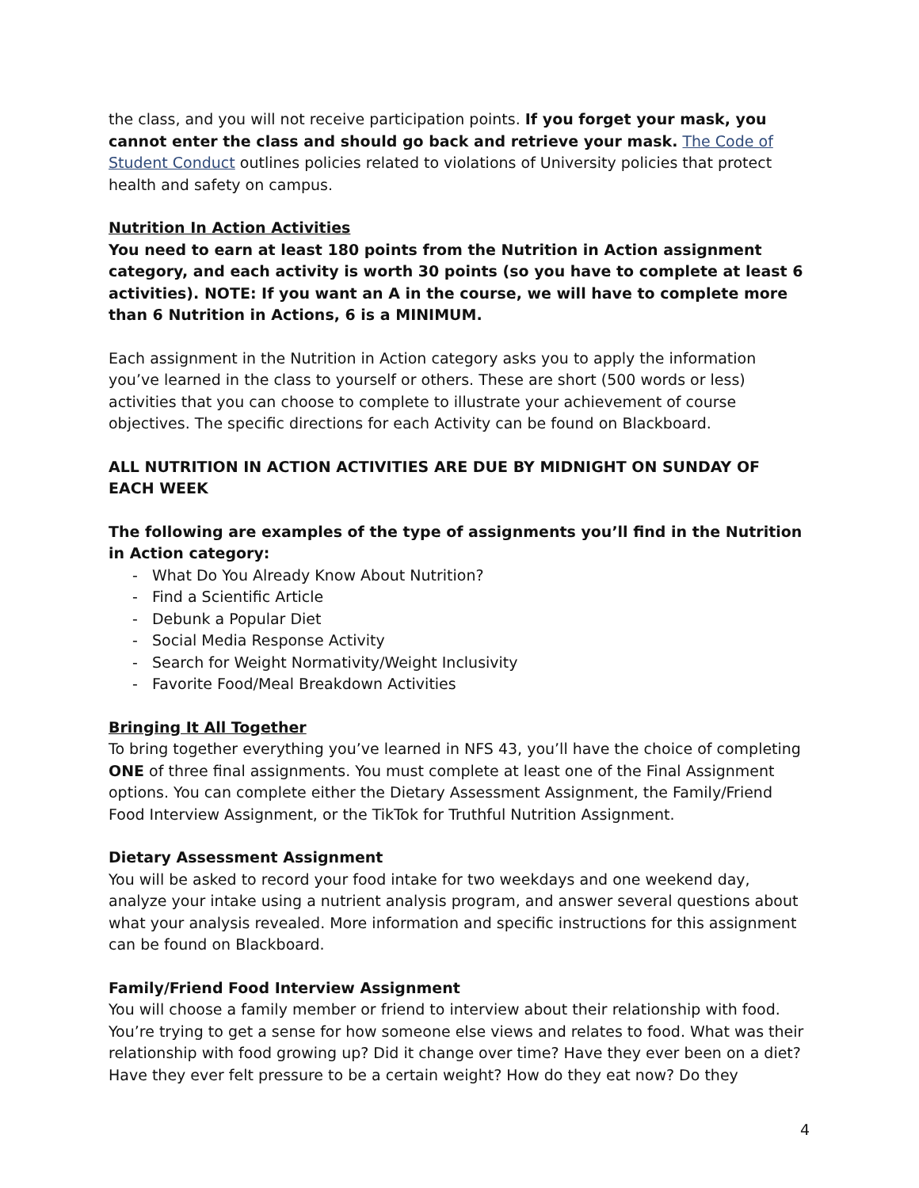the class, and you will not receive participation points. If you forget your mask, you cannot enter the class and should go back and retrieve your mask. The Code of Student Conduct outlines policies related to violations of University policies that protect health and safety on campus.
Nutrition In Action Activities
You need to earn at least 180 points from the Nutrition in Action assignment category, and each activity is worth 30 points (so you have to complete at least 6 activities). NOTE: If you want an A in the course, we will have to complete more than 6 Nutrition in Actions, 6 is a MINIMUM.
Each assignment in the Nutrition in Action category asks you to apply the information you’ve learned in the class to yourself or others. These are short (500 words or less) activities that you can choose to complete to illustrate your achievement of course objectives. The specific directions for each Activity can be found on Blackboard.
ALL NUTRITION IN ACTION ACTIVITIES ARE DUE BY MIDNIGHT ON SUNDAY OF EACH WEEK
The following are examples of the type of assignments you’ll find in the Nutrition in Action category:
- What Do You Already Know About Nutrition?
- Find a Scientific Article
- Debunk a Popular Diet
- Social Media Response Activity
- Search for Weight Normativity/Weight Inclusivity
- Favorite Food/Meal Breakdown Activities
Bringing It All Together
To bring together everything you’ve learned in NFS 43, you’ll have the choice of completing ONE of three final assignments. You must complete at least one of the Final Assignment options. You can complete either the Dietary Assessment Assignment, the Family/Friend Food Interview Assignment, or the TikTok for Truthful Nutrition Assignment.
Dietary Assessment Assignment
You will be asked to record your food intake for two weekdays and one weekend day, analyze your intake using a nutrient analysis program, and answer several questions about what your analysis revealed. More information and specific instructions for this assignment can be found on Blackboard.
Family/Friend Food Interview Assignment
You will choose a family member or friend to interview about their relationship with food. You’re trying to get a sense for how someone else views and relates to food. What was their relationship with food growing up? Did it change over time? Have they ever been on a diet? Have they ever felt pressure to be a certain weight? How do they eat now? Do they
4